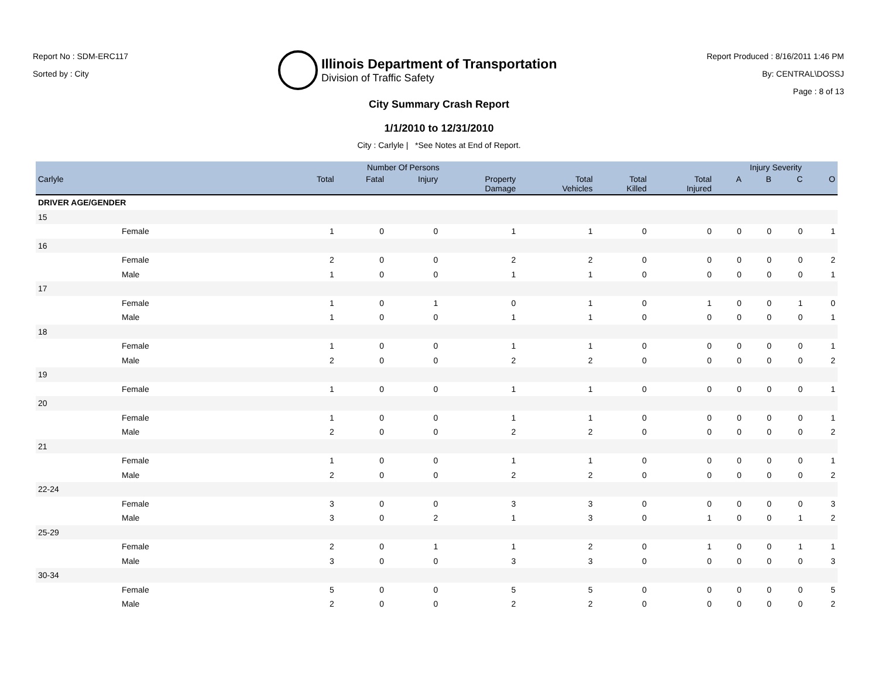Report No : SDM-ERC117
Sorted by : City
Illinois Department of Transportation
Division of Traffic Safety
Report Produced : 8/16/2011 1:46 PM
By: CENTRAL\DOSSJ
Page : 8 of 13
City Summary Crash Report
1/1/2010 to 12/31/2010
City : Carlyle | *See Notes at End of Report.
| | Number Of Persons | | | | | | | Injury Severity | | | |
| --- | --- | --- | --- | --- | --- | --- | --- | --- | --- | --- | --- |
| Carlyle | Total | Fatal | Injury | Property Damage | Total Vehicles | Total Killed | Total Injured | A | B | C | O |
| DRIVER AGE/GENDER | | | | | | | | | | | |
| 15 | | | | | | | | | | | |
| Female | 1 | 0 | 0 | 1 | 1 | 0 | 0 | 0 | 0 | 0 | 1 |
| 16 | | | | | | | | | | | |
| Female | 2 | 0 | 0 | 2 | 2 | 0 | 0 | 0 | 0 | 0 | 2 |
| Male | 1 | 0 | 0 | 1 | 1 | 0 | 0 | 0 | 0 | 0 | 1 |
| 17 | | | | | | | | | | | |
| Female | 1 | 0 | 1 | 0 | 1 | 0 | 1 | 0 | 0 | 1 | 0 |
| Male | 1 | 0 | 0 | 1 | 1 | 0 | 0 | 0 | 0 | 0 | 1 |
| 18 | | | | | | | | | | | |
| Female | 1 | 0 | 0 | 1 | 1 | 0 | 0 | 0 | 0 | 0 | 1 |
| Male | 2 | 0 | 0 | 2 | 2 | 0 | 0 | 0 | 0 | 0 | 2 |
| 19 | | | | | | | | | | | |
| Female | 1 | 0 | 0 | 1 | 1 | 0 | 0 | 0 | 0 | 0 | 1 |
| 20 | | | | | | | | | | | |
| Female | 1 | 0 | 0 | 1 | 1 | 0 | 0 | 0 | 0 | 0 | 1 |
| Male | 2 | 0 | 0 | 2 | 2 | 0 | 0 | 0 | 0 | 0 | 2 |
| 21 | | | | | | | | | | | |
| Female | 1 | 0 | 0 | 1 | 1 | 0 | 0 | 0 | 0 | 0 | 1 |
| Male | 2 | 0 | 0 | 2 | 2 | 0 | 0 | 0 | 0 | 0 | 2 |
| 22-24 | | | | | | | | | | | |
| Female | 3 | 0 | 0 | 3 | 3 | 0 | 0 | 0 | 0 | 0 | 3 |
| Male | 3 | 0 | 2 | 1 | 3 | 0 | 1 | 0 | 0 | 1 | 2 |
| 25-29 | | | | | | | | | | | |
| Female | 2 | 0 | 1 | 1 | 2 | 0 | 1 | 0 | 0 | 1 | 1 |
| Male | 3 | 0 | 0 | 3 | 3 | 0 | 0 | 0 | 0 | 0 | 3 |
| 30-34 | | | | | | | | | | | |
| Female | 5 | 0 | 0 | 5 | 5 | 0 | 0 | 0 | 0 | 0 | 5 |
| Male | 2 | 0 | 0 | 2 | 2 | 0 | 0 | 0 | 0 | 0 | 2 |